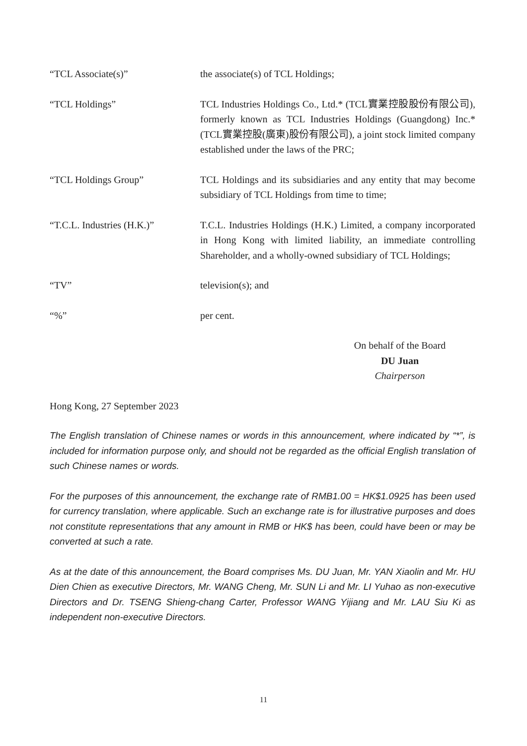“TCL Associate(s)” the associate(s) of TCL Holdings;
“TCL Holdings” TCL Industries Holdings Co., Ltd.* (TCL實業控股股份有限公司), formerly known as TCL Industries Holdings (Guangdong) Inc.* (TCL實業控股(廣東)股份有限公司), a joint stock limited company established under the laws of the PRC;
“TCL Holdings Group” TCL Holdings and its subsidiaries and any entity that may become subsidiary of TCL Holdings from time to time;
“T.C.L. Industries (H.K.)”
T.C.L. Industries Holdings (H.K.) Limited, a company incorporated in Hong Kong with limited liability, an immediate controlling Shareholder, and a wholly-owned subsidiary of TCL Holdings;
“TV” television(s); and
“%” per cent.
On behalf of the Board
DU Juan
Chairperson
Hong Kong, 27 September 2023
The English translation of Chinese names or words in this announcement, where indicated by “*”, is included for information purpose only, and should not be regarded as the official English translation of such Chinese names or words.
For the purposes of this announcement, the exchange rate of RMB1.00 = HK$1.0925 has been used for currency translation, where applicable. Such an exchange rate is for illustrative purposes and does not constitute representations that any amount in RMB or HK$ has been, could have been or may be converted at such a rate.
As at the date of this announcement, the Board comprises Ms. DU Juan, Mr. YAN Xiaolin and Mr. HU Dien Chien as executive Directors, Mr. WANG Cheng, Mr. SUN Li and Mr. LI Yuhao as non-executive Directors and Dr. TSENG Shieng-chang Carter, Professor WANG Yijiang and Mr. LAU Siu Ki as independent non-executive Directors.
11